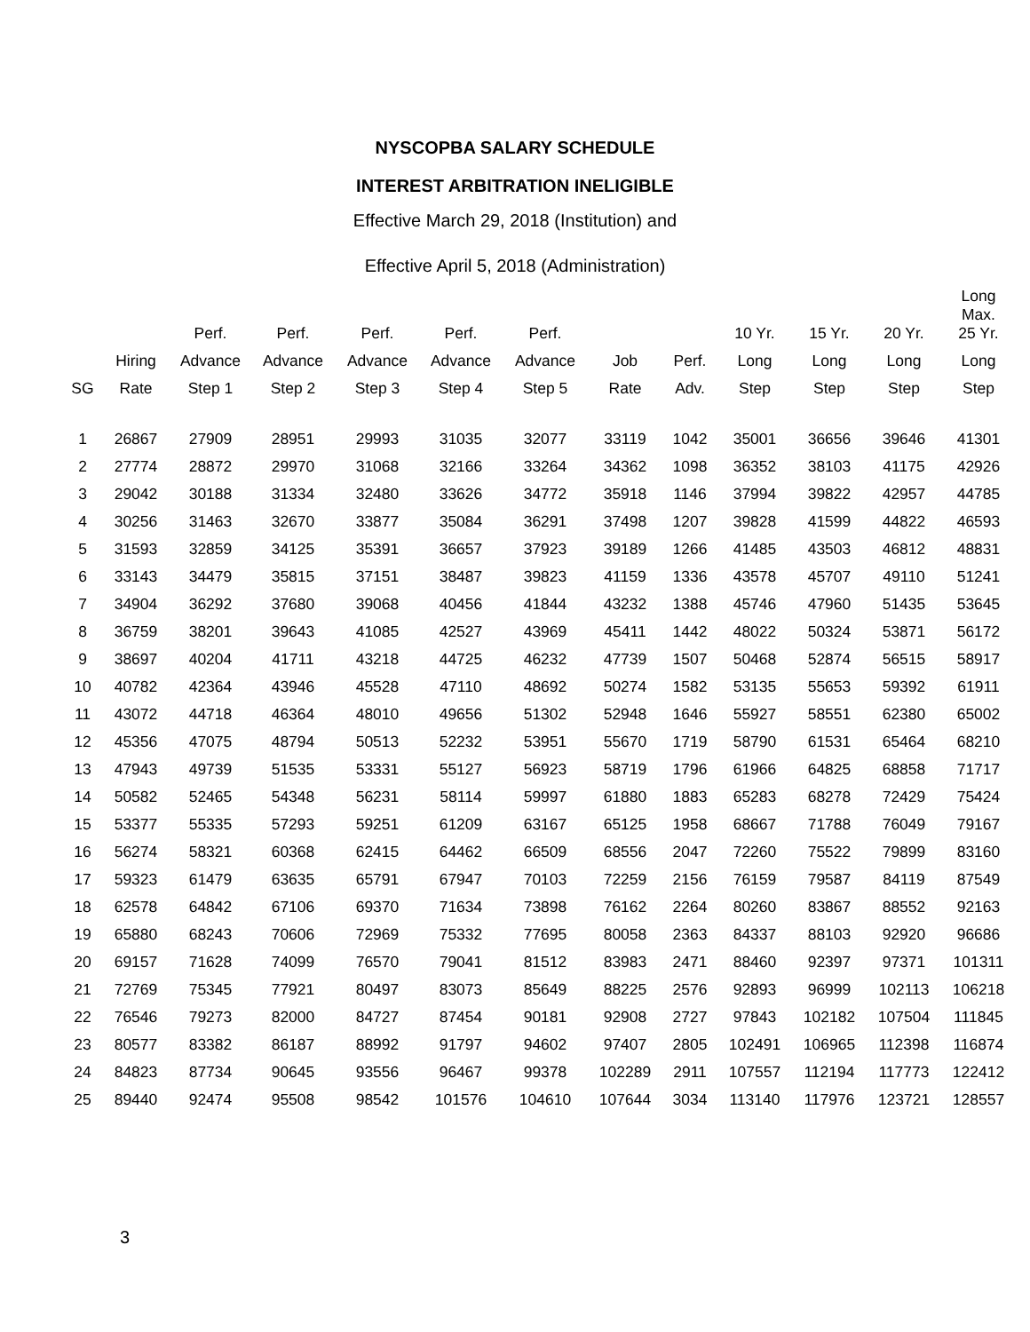NYSCOPBA SALARY SCHEDULE
INTEREST ARBITRATION INELIGIBLE
Effective March 29, 2018 (Institution) and
Effective April 5, 2018 (Administration)
| | | Perf. | Perf. | Perf. | Perf. | Perf. | | | 10 Yr. | 15 Yr. | 20 Yr. | Long Max. 25 Yr. |
| --- | --- | --- | --- | --- | --- | --- | --- | --- | --- | --- | --- | --- |
| | Hiring | Advance | Advance | Advance | Advance | Advance | Job | Perf. | Long | Long | Long | Long |
| SG | Rate | Step 1 | Step 2 | Step 3 | Step 4 | Step 5 | Rate | Adv. | Step | Step | Step | Step |
| 1 | 26867 | 27909 | 28951 | 29993 | 31035 | 32077 | 33119 | 1042 | 35001 | 36656 | 39646 | 41301 |
| 2 | 27774 | 28872 | 29970 | 31068 | 32166 | 33264 | 34362 | 1098 | 36352 | 38103 | 41175 | 42926 |
| 3 | 29042 | 30188 | 31334 | 32480 | 33626 | 34772 | 35918 | 1146 | 37994 | 39822 | 42957 | 44785 |
| 4 | 30256 | 31463 | 32670 | 33877 | 35084 | 36291 | 37498 | 1207 | 39828 | 41599 | 44822 | 46593 |
| 5 | 31593 | 32859 | 34125 | 35391 | 36657 | 37923 | 39189 | 1266 | 41485 | 43503 | 46812 | 48831 |
| 6 | 33143 | 34479 | 35815 | 37151 | 38487 | 39823 | 41159 | 1336 | 43578 | 45707 | 49110 | 51241 |
| 7 | 34904 | 36292 | 37680 | 39068 | 40456 | 41844 | 43232 | 1388 | 45746 | 47960 | 51435 | 53645 |
| 8 | 36759 | 38201 | 39643 | 41085 | 42527 | 43969 | 45411 | 1442 | 48022 | 50324 | 53871 | 56172 |
| 9 | 38697 | 40204 | 41711 | 43218 | 44725 | 46232 | 47739 | 1507 | 50468 | 52874 | 56515 | 58917 |
| 10 | 40782 | 42364 | 43946 | 45528 | 47110 | 48692 | 50274 | 1582 | 53135 | 55653 | 59392 | 61911 |
| 11 | 43072 | 44718 | 46364 | 48010 | 49656 | 51302 | 52948 | 1646 | 55927 | 58551 | 62380 | 65002 |
| 12 | 45356 | 47075 | 48794 | 50513 | 52232 | 53951 | 55670 | 1719 | 58790 | 61531 | 65464 | 68210 |
| 13 | 47943 | 49739 | 51535 | 53331 | 55127 | 56923 | 58719 | 1796 | 61966 | 64825 | 68858 | 71717 |
| 14 | 50582 | 52465 | 54348 | 56231 | 58114 | 59997 | 61880 | 1883 | 65283 | 68278 | 72429 | 75424 |
| 15 | 53377 | 55335 | 57293 | 59251 | 61209 | 63167 | 65125 | 1958 | 68667 | 71788 | 76049 | 79167 |
| 16 | 56274 | 58321 | 60368 | 62415 | 64462 | 66509 | 68556 | 2047 | 72260 | 75522 | 79899 | 83160 |
| 17 | 59323 | 61479 | 63635 | 65791 | 67947 | 70103 | 72259 | 2156 | 76159 | 79587 | 84119 | 87549 |
| 18 | 62578 | 64842 | 67106 | 69370 | 71634 | 73898 | 76162 | 2264 | 80260 | 83867 | 88552 | 92163 |
| 19 | 65880 | 68243 | 70606 | 72969 | 75332 | 77695 | 80058 | 2363 | 84337 | 88103 | 92920 | 96686 |
| 20 | 69157 | 71628 | 74099 | 76570 | 79041 | 81512 | 83983 | 2471 | 88460 | 92397 | 97371 | 101311 |
| 21 | 72769 | 75345 | 77921 | 80497 | 83073 | 85649 | 88225 | 2576 | 92893 | 96999 | 102113 | 106218 |
| 22 | 76546 | 79273 | 82000 | 84727 | 87454 | 90181 | 92908 | 2727 | 97843 | 102182 | 107504 | 111845 |
| 23 | 80577 | 83382 | 86187 | 88992 | 91797 | 94602 | 97407 | 2805 | 102491 | 106965 | 112398 | 116874 |
| 24 | 84823 | 87734 | 90645 | 93556 | 96467 | 99378 | 102289 | 2911 | 107557 | 112194 | 117773 | 122412 |
| 25 | 89440 | 92474 | 95508 | 98542 | 101576 | 104610 | 107644 | 3034 | 113140 | 117976 | 123721 | 128557 |
3